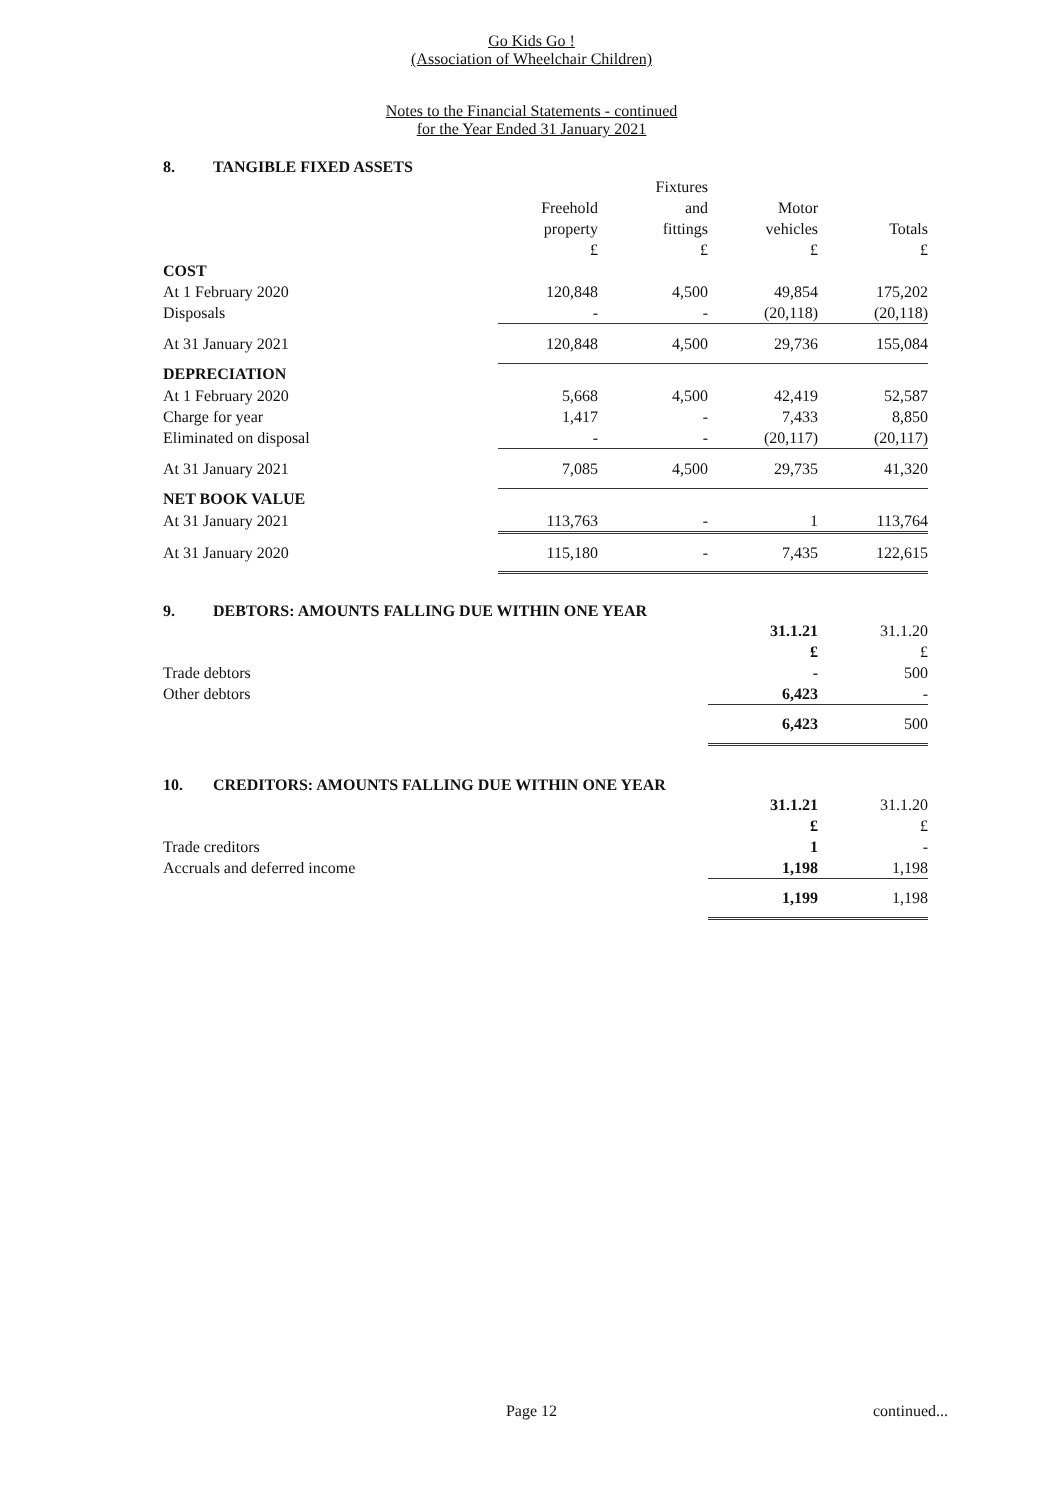Go Kids Go !
(Association of Wheelchair Children)
Notes to the Financial Statements - continued
for the Year Ended 31 January 2021
8. TANGIBLE FIXED ASSETS
| | | Fixtures | | |
| --- | --- | --- | --- | --- |
| | Freehold | and | Motor | |
| | property | fittings | vehicles | Totals |
| | £ | £ | £ | £ |
| COST | | | | |
| At 1 February 2020 | 120,848 | 4,500 | 49,854 | 175,202 |
| Disposals | - | - | (20,118) | (20,118) |
| At 31 January 2021 | 120,848 | 4,500 | 29,736 | 155,084 |
| DEPRECIATION | | | | |
| At 1 February 2020 | 5,668 | 4,500 | 42,419 | 52,587 |
| Charge for year | 1,417 | - | 7,433 | 8,850 |
| Eliminated on disposal | - | - | (20,117) | (20,117) |
| At 31 January 2021 | 7,085 | 4,500 | 29,735 | 41,320 |
| NET BOOK VALUE | | | | |
| At 31 January 2021 | 113,763 | - | 1 | 113,764 |
| At 31 January 2020 | 115,180 | - | 7,435 | 122,615 |
9. DEBTORS: AMOUNTS FALLING DUE WITHIN ONE YEAR
| | 31.1.21 | 31.1.20 |
| --- | --- | --- |
| | £ | £ |
| Trade debtors | - | 500 |
| Other debtors | 6,423 | - |
| | 6,423 | 500 |
10. CREDITORS: AMOUNTS FALLING DUE WITHIN ONE YEAR
| | 31.1.21 | 31.1.20 |
| --- | --- | --- |
| | £ | £ |
| Trade creditors | 1 | - |
| Accruals and deferred income | 1,198 | 1,198 |
| | 1,199 | 1,198 |
Page 12 continued...